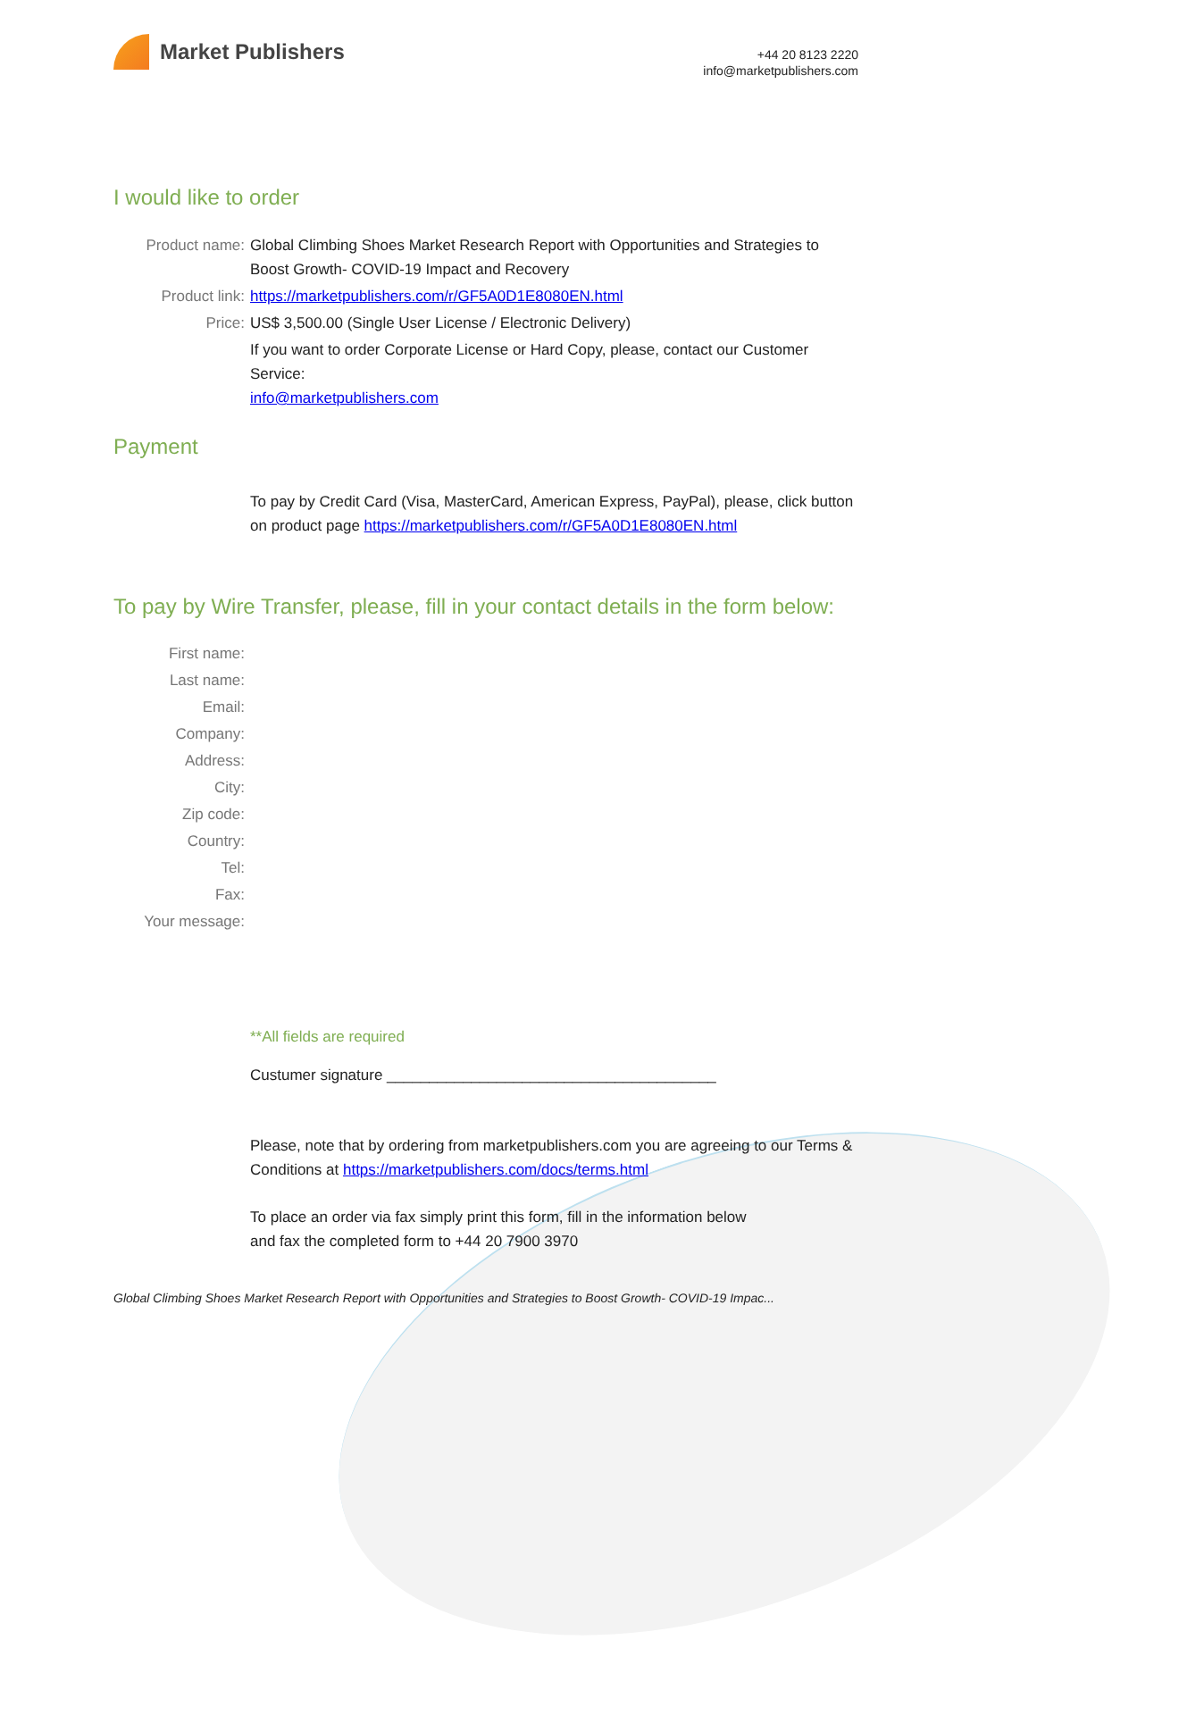Market Publishers
+44 20 8123 2220
info@marketpublishers.com
I would like to order
Product name: Global Climbing Shoes Market Research Report with Opportunities and Strategies to Boost Growth- COVID-19 Impact and Recovery
Product link: https://marketpublishers.com/r/GF5A0D1E8080EN.html
Price: US$ 3,500.00 (Single User License / Electronic Delivery)
If you want to order Corporate License or Hard Copy, please, contact our Customer Service:
info@marketpublishers.com
Payment
To pay by Credit Card (Visa, MasterCard, American Express, PayPal), please, click button on product page https://marketpublishers.com/r/GF5A0D1E8080EN.html
To pay by Wire Transfer, please, fill in your contact details in the form below:
First name:
Last name:
Email:
Company:
Address:
City:
Zip code:
Country:
Tel:
Fax:
Your message:
**All fields are required
Custumer signature _______________________________________
Please, note that by ordering from marketpublishers.com you are agreeing to our Terms & Conditions at https://marketpublishers.com/docs/terms.html
To place an order via fax simply print this form, fill in the information below
and fax the completed form to +44 20 7900 3970
Global Climbing Shoes Market Research Report with Opportunities and Strategies to Boost Growth- COVID-19 Impac...